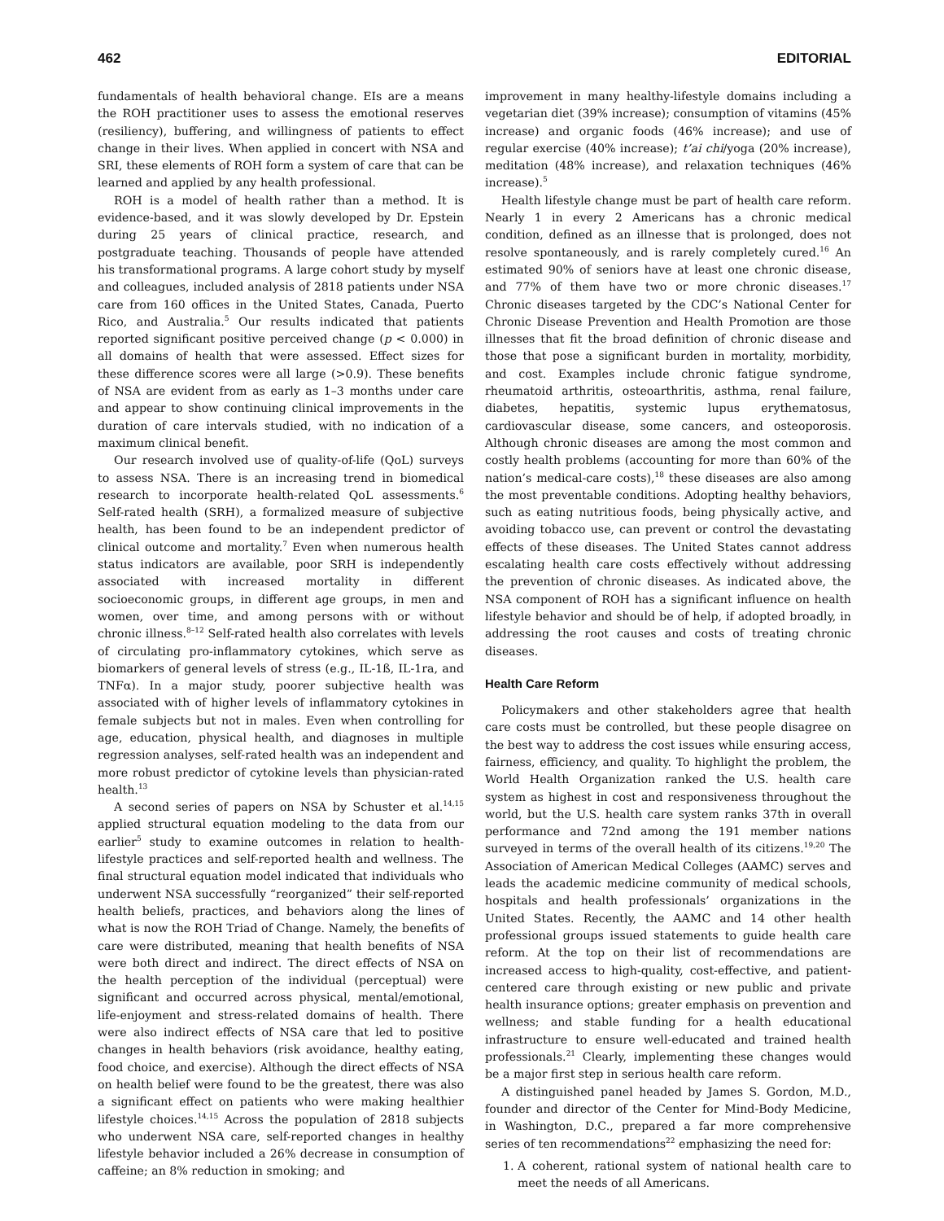462 EDITORIAL
fundamentals of health behavioral change. EIs are a means the ROH practitioner uses to assess the emotional reserves (resiliency), buffering, and willingness of patients to effect change in their lives. When applied in concert with NSA and SRI, these elements of ROH form a system of care that can be learned and applied by any health professional.
ROH is a model of health rather than a method. It is evidence-based, and it was slowly developed by Dr. Epstein during 25 years of clinical practice, research, and postgraduate teaching. Thousands of people have attended his transformational programs. A large cohort study by myself and colleagues, included analysis of 2818 patients under NSA care from 160 offices in the United States, Canada, Puerto Rico, and Australia.<sup>5</sup> Our results indicated that patients reported significant positive perceived change (p < 0.000) in all domains of health that were assessed. Effect sizes for these difference scores were all large (>0.9). These benefits of NSA are evident from as early as 1–3 months under care and appear to show continuing clinical improvements in the duration of care intervals studied, with no indication of a maximum clinical benefit.
Our research involved use of quality-of-life (QoL) surveys to assess NSA. There is an increasing trend in biomedical research to incorporate health-related QoL assessments.<sup>6</sup> Self-rated health (SRH), a formalized measure of subjective health, has been found to be an independent predictor of clinical outcome and mortality.<sup>7</sup> Even when numerous health status indicators are available, poor SRH is independently associated with increased mortality in different socioeconomic groups, in different age groups, in men and women, over time, and among persons with or without chronic illness.<sup>8–12</sup> Self-rated health also correlates with levels of circulating pro-inflammatory cytokines, which serve as biomarkers of general levels of stress (e.g., IL-1ß, IL-1ra, and TNFα). In a major study, poorer subjective health was associated with of higher levels of inflammatory cytokines in female subjects but not in males. Even when controlling for age, education, physical health, and diagnoses in multiple regression analyses, self-rated health was an independent and more robust predictor of cytokine levels than physician-rated health.<sup>13</sup>
A second series of papers on NSA by Schuster et al.<sup>14,15</sup> applied structural equation modeling to the data from our earlier<sup>5</sup> study to examine outcomes in relation to health-lifestyle practices and self-reported health and wellness. The final structural equation model indicated that individuals who underwent NSA successfully “reorganized” their self-reported health beliefs, practices, and behaviors along the lines of what is now the ROH Triad of Change. Namely, the benefits of care were distributed, meaning that health benefits of NSA were both direct and indirect. The direct effects of NSA on the health perception of the individual (perceptual) were significant and occurred across physical, mental/emotional, life-enjoyment and stress-related domains of health. There were also indirect effects of NSA care that led to positive changes in health behaviors (risk avoidance, healthy eating, food choice, and exercise). Although the direct effects of NSA on health belief were found to be the greatest, there was also a significant effect on patients who were making healthier lifestyle choices.<sup>14,15</sup> Across the population of 2818 subjects who underwent NSA care, self-reported changes in healthy lifestyle behavior included a 26% decrease in consumption of caffeine; an 8% reduction in smoking; and
improvement in many healthy-lifestyle domains including a vegetarian diet (39% increase); consumption of vitamins (45% increase) and organic foods (46% increase); and use of regular exercise (40% increase); t’ai chi/yoga (20% increase), meditation (48% increase), and relaxation techniques (46% increase).<sup>5</sup>
Health lifestyle change must be part of health care reform. Nearly 1 in every 2 Americans has a chronic medical condition, defined as an illnesse that is prolonged, does not resolve spontaneously, and is rarely completely cured.<sup>16</sup> An estimated 90% of seniors have at least one chronic disease, and 77% of them have two or more chronic diseases.<sup>17</sup> Chronic diseases targeted by the CDC’s National Center for Chronic Disease Prevention and Health Promotion are those illnesses that fit the broad definition of chronic disease and those that pose a significant burden in mortality, morbidity, and cost. Examples include chronic fatigue syndrome, rheumatoid arthritis, osteoarthritis, asthma, renal failure, diabetes, hepatitis, systemic lupus erythematosus, cardiovascular disease, some cancers, and osteoporosis. Although chronic diseases are among the most common and costly health problems (accounting for more than 60% of the nation’s medical-care costs),<sup>18</sup> these diseases are also among the most preventable conditions. Adopting healthy behaviors, such as eating nutritious foods, being physically active, and avoiding tobacco use, can prevent or control the devastating effects of these diseases. The United States cannot address escalating health care costs effectively without addressing the prevention of chronic diseases. As indicated above, the NSA component of ROH has a significant influence on health lifestyle behavior and should be of help, if adopted broadly, in addressing the root causes and costs of treating chronic diseases.
Health Care Reform
Policymakers and other stakeholders agree that health care costs must be controlled, but these people disagree on the best way to address the cost issues while ensuring access, fairness, efficiency, and quality. To highlight the problem, the World Health Organization ranked the U.S. health care system as highest in cost and responsiveness throughout the world, but the U.S. health care system ranks 37th in overall performance and 72nd among the 191 member nations surveyed in terms of the overall health of its citizens.<sup>19,20</sup> The Association of American Medical Colleges (AAMC) serves and leads the academic medicine community of medical schools, hospitals and health professionals’ organizations in the United States. Recently, the AAMC and 14 other health professional groups issued statements to guide health care reform. At the top on their list of recommendations are increased access to high-quality, cost-effective, and patient-centered care through existing or new public and private health insurance options; greater emphasis on prevention and wellness; and stable funding for a health educational infrastructure to ensure well-educated and trained health professionals.<sup>21</sup> Clearly, implementing these changes would be a major first step in serious health care reform.
A distinguished panel headed by James S. Gordon, M.D., founder and director of the Center for Mind-Body Medicine, in Washington, D.C., prepared a far more comprehensive series of ten recommendations<sup>22</sup> emphasizing the need for:
1. A coherent, rational system of national health care to meet the needs of all Americans.